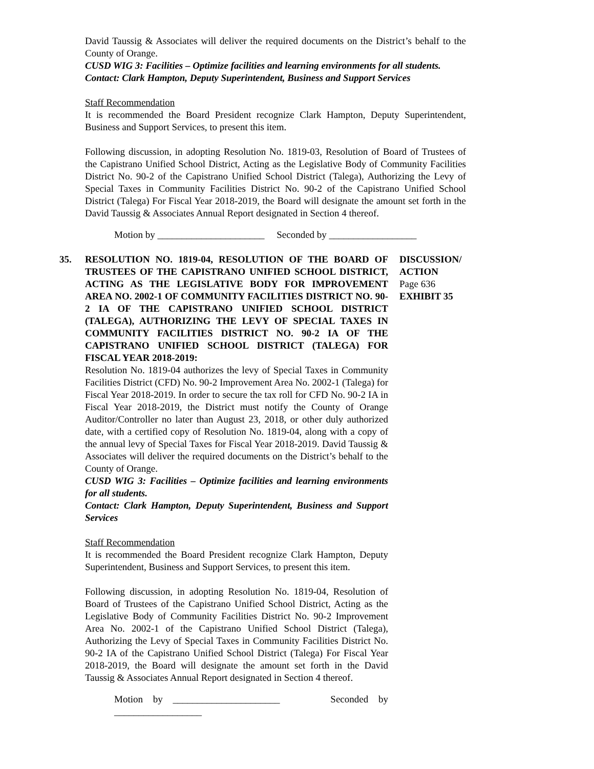David Taussig & Associates will deliver the required documents on the District’s behalf to the County of Orange.
CUSD WIG 3: Facilities – Optimize facilities and learning environments for all students.
Contact: Clark Hampton, Deputy Superintendent, Business and Support Services
Staff Recommendation
It is recommended the Board President recognize Clark Hampton, Deputy Superintendent, Business and Support Services, to present this item.
Following discussion, in adopting Resolution No. 1819-03, Resolution of Board of Trustees of the Capistrano Unified School District, Acting as the Legislative Body of Community Facilities District No. 90-2 of the Capistrano Unified School District (Talega), Authorizing the Levy of Special Taxes in Community Facilities District No. 90-2 of the Capistrano Unified School District (Talega) For Fiscal Year 2018-2019, the Board will designate the amount set forth in the David Taussig & Associates Annual Report designated in Section 4 thereof.
Motion by ______________________ Seconded by __________________
35. RESOLUTION NO. 1819-04, RESOLUTION OF THE BOARD OF TRUSTEES OF THE CAPISTRANO UNIFIED SCHOOL DISTRICT, ACTING AS THE LEGISLATIVE BODY FOR IMPROVEMENT AREA NO. 2002-1 OF COMMUNITY FACILITIES DISTRICT NO. 90-2 IA OF THE CAPISTRANO UNIFIED SCHOOL DISTRICT (TALEGA), AUTHORIZING THE LEVY OF SPECIAL TAXES IN COMMUNITY FACILITIES DISTRICT NO. 90-2 IA OF THE CAPISTRANO UNIFIED SCHOOL DISTRICT (TALEGA) FOR FISCAL YEAR 2018-2019:
Resolution No. 1819-04 authorizes the levy of Special Taxes in Community Facilities District (CFD) No. 90-2 Improvement Area No. 2002-1 (Talega) for Fiscal Year 2018-2019. In order to secure the tax roll for CFD No. 90-2 IA in Fiscal Year 2018-2019, the District must notify the County of Orange Auditor/Controller no later than August 23, 2018, or other duly authorized date, with a certified copy of Resolution No. 1819-04, along with a copy of the annual levy of Special Taxes for Fiscal Year 2018-2019. David Taussig & Associates will deliver the required documents on the District’s behalf to the County of Orange.
CUSD WIG 3: Facilities – Optimize facilities and learning environments for all students.
Contact: Clark Hampton, Deputy Superintendent, Business and Support Services
Staff Recommendation
It is recommended the Board President recognize Clark Hampton, Deputy Superintendent, Business and Support Services, to present this item.
Following discussion, in adopting Resolution No. 1819-04, Resolution of Board of Trustees of the Capistrano Unified School District, Acting as the Legislative Body of Community Facilities District No. 90-2 Improvement Area No. 2002-1 of the Capistrano Unified School District (Talega), Authorizing the Levy of Special Taxes in Community Facilities District No. 90-2 IA of the Capistrano Unified School District (Talega) For Fiscal Year 2018-2019, the Board will designate the amount set forth in the David Taussig & Associates Annual Report designated in Section 4 thereof.
Motion by ______________________ Seconded by __________________
DISCUSSION/
ACTION
Page 636
EXHIBIT 35